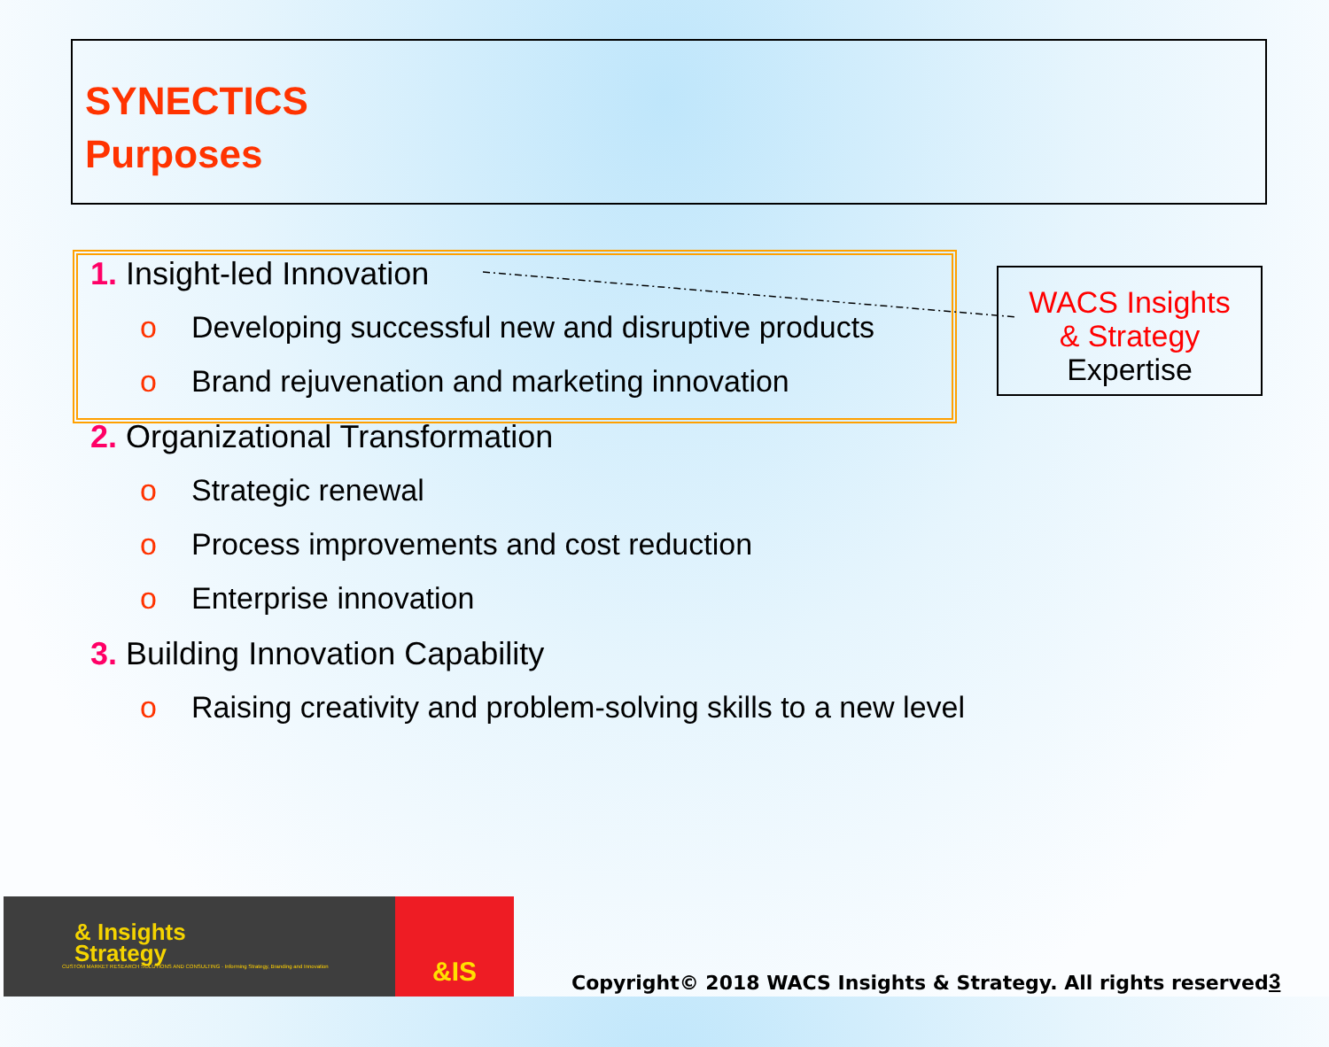SYNECTICS
Purposes
1. Insight-led Innovation
o Developing successful new and disruptive products
o Brand rejuvenation and marketing innovation
2. Organizational Transformation
o Strategic renewal
o Process improvements and cost reduction
o Enterprise innovation
3. Building Innovation Capability
o Raising creativity and problem-solving skills to a new level
WACS Insights
& Strategy
Expertise
& Insights
Strategy
CUSTOM MARKET RESEARCH SOLUTIONS AND CONSULTING · Informing Strategy, Branding and Innovation
&IS
Copyright© 2018 WACS Insights & Strategy. All rights reserved
3